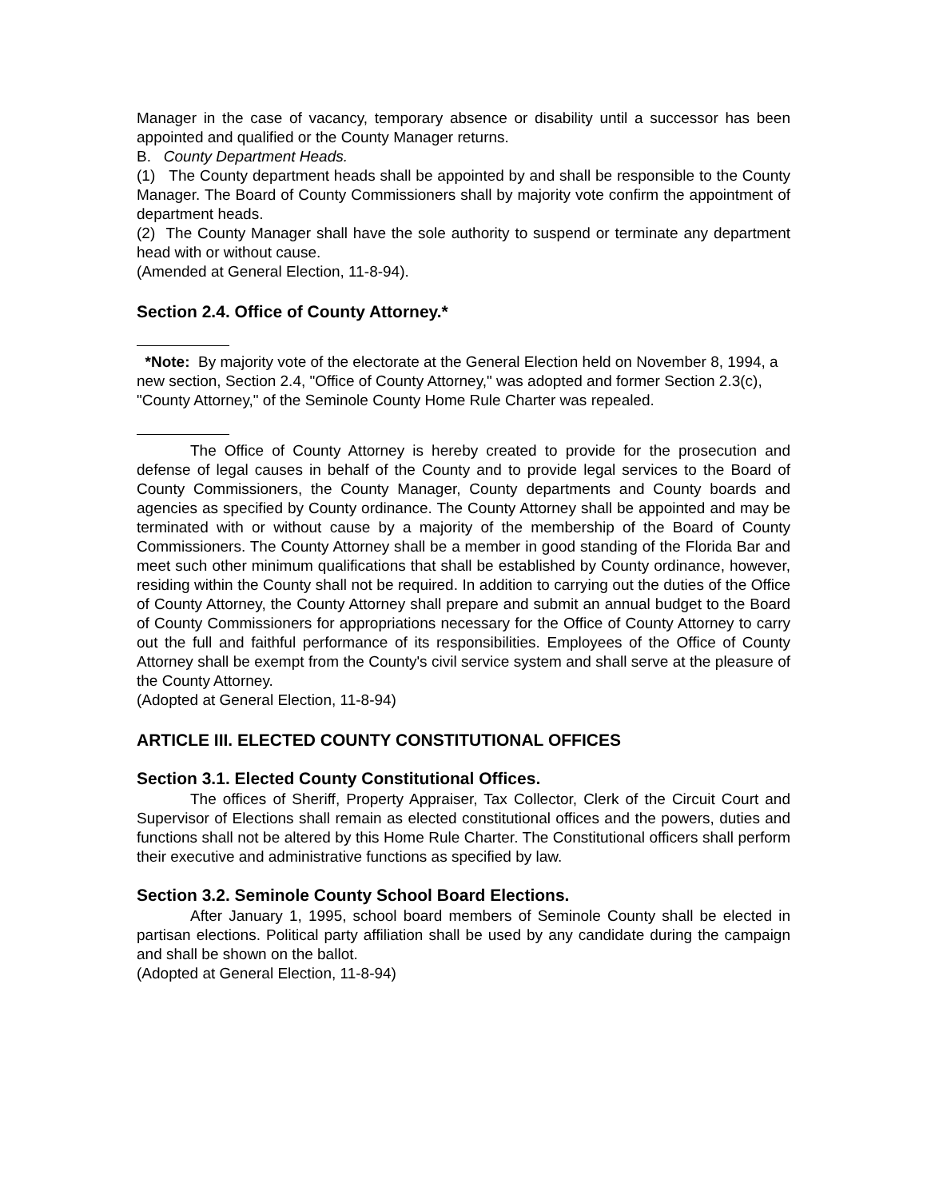Manager in the case of vacancy, temporary absence or disability until a successor has been appointed and qualified or the County Manager returns.
B. County Department Heads.
(1) The County department heads shall be appointed by and shall be responsible to the County Manager. The Board of County Commissioners shall by majority vote confirm the appointment of department heads.
(2) The County Manager shall have the sole authority to suspend or terminate any department head with or without cause.
(Amended at General Election, 11-8-94).
Section 2.4. Office of County Attorney.*
*Note: By majority vote of the electorate at the General Election held on November 8, 1994, a new section, Section 2.4, "Office of County Attorney," was adopted and former Section 2.3(c), "County Attorney," of the Seminole County Home Rule Charter was repealed.
The Office of County Attorney is hereby created to provide for the prosecution and defense of legal causes in behalf of the County and to provide legal services to the Board of County Commissioners, the County Manager, County departments and County boards and agencies as specified by County ordinance. The County Attorney shall be appointed and may be terminated with or without cause by a majority of the membership of the Board of County Commissioners. The County Attorney shall be a member in good standing of the Florida Bar and meet such other minimum qualifications that shall be established by County ordinance, however, residing within the County shall not be required. In addition to carrying out the duties of the Office of County Attorney, the County Attorney shall prepare and submit an annual budget to the Board of County Commissioners for appropriations necessary for the Office of County Attorney to carry out the full and faithful performance of its responsibilities. Employees of the Office of County Attorney shall be exempt from the County's civil service system and shall serve at the pleasure of the County Attorney.
(Adopted at General Election, 11-8-94)
ARTICLE III. ELECTED COUNTY CONSTITUTIONAL OFFICES
Section 3.1. Elected County Constitutional Offices.
The offices of Sheriff, Property Appraiser, Tax Collector, Clerk of the Circuit Court and Supervisor of Elections shall remain as elected constitutional offices and the powers, duties and functions shall not be altered by this Home Rule Charter. The Constitutional officers shall perform their executive and administrative functions as specified by law.
Section 3.2. Seminole County School Board Elections.
After January 1, 1995, school board members of Seminole County shall be elected in partisan elections. Political party affiliation shall be used by any candidate during the campaign and shall be shown on the ballot.
(Adopted at General Election, 11-8-94)